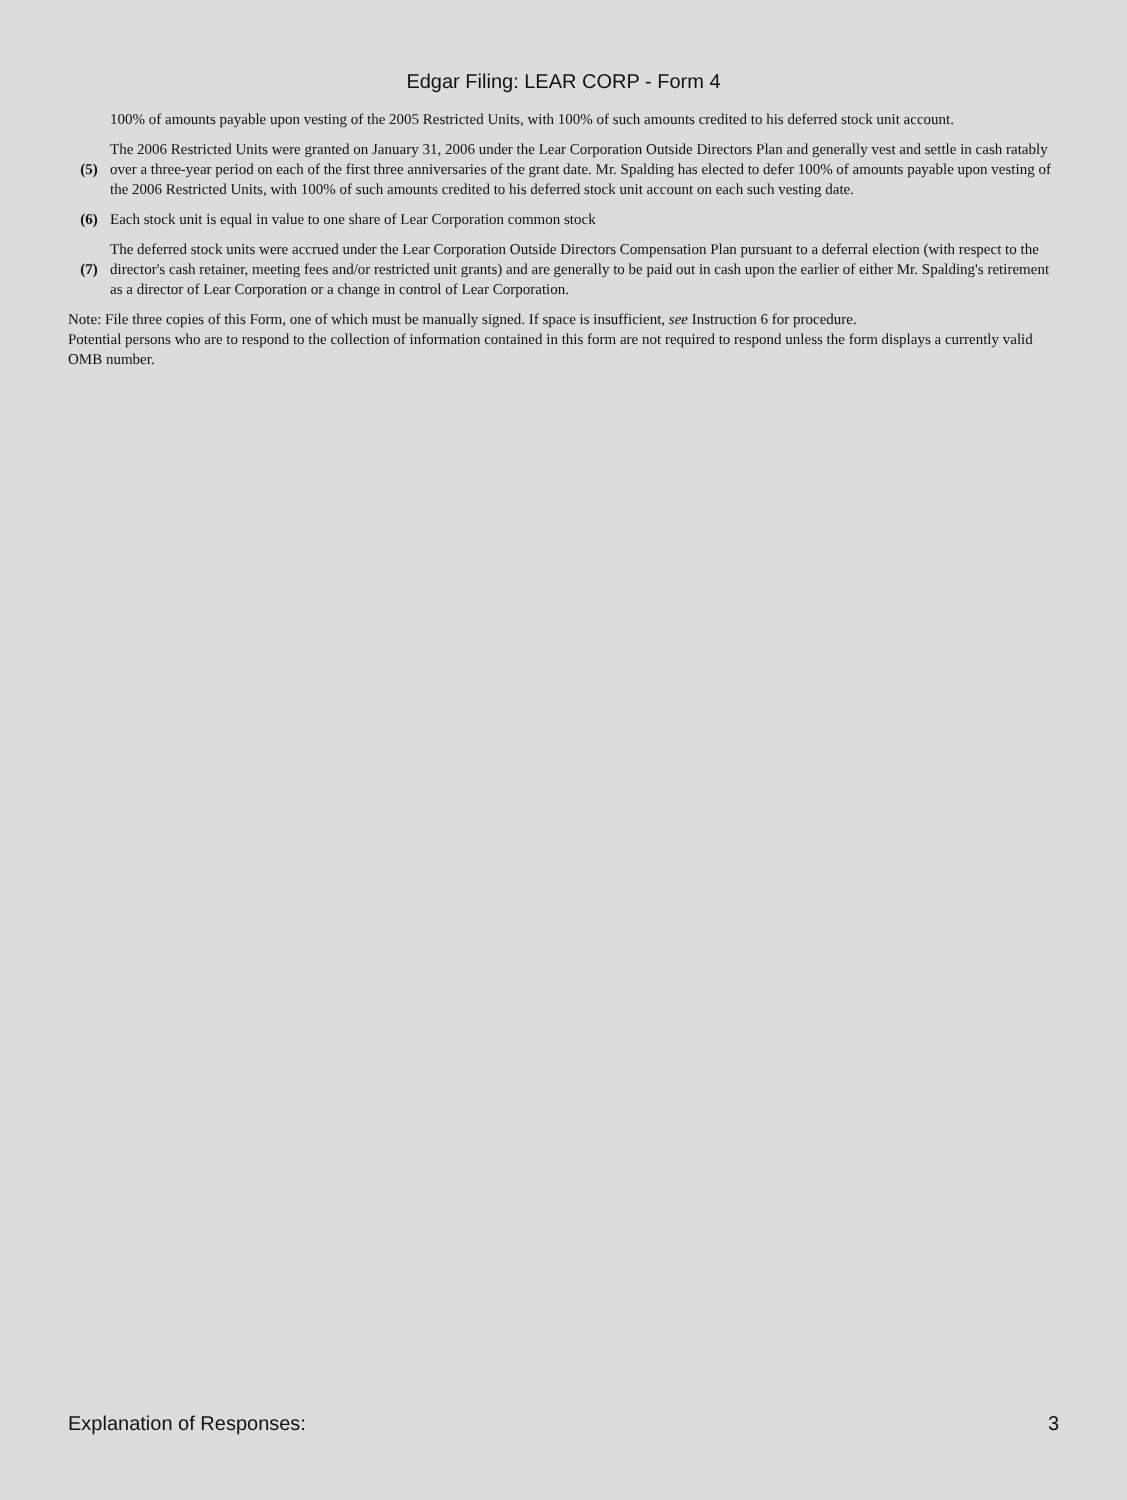Edgar Filing: LEAR CORP - Form 4
| | 100% of amounts payable upon vesting of the 2005 Restricted Units, with 100% of such amounts credited to his deferred stock unit account. |
| (5) | The 2006 Restricted Units were granted on January 31, 2006 under the Lear Corporation Outside Directors Plan and generally vest and settle in cash ratably over a three-year period on each of the first three anniversaries of the grant date. Mr. Spalding has elected to defer 100% of amounts payable upon vesting of the 2006 Restricted Units, with 100% of such amounts credited to his deferred stock unit account on each such vesting date. |
| (6) | Each stock unit is equal in value to one share of Lear Corporation common stock |
| (7) | The deferred stock units were accrued under the Lear Corporation Outside Directors Compensation Plan pursuant to a deferral election (with respect to the director's cash retainer, meeting fees and/or restricted unit grants) and are generally to be paid out in cash upon the earlier of either Mr. Spalding's retirement as a director of Lear Corporation or a change in control of Lear Corporation. |
Note: File three copies of this Form, one of which must be manually signed. If space is insufficient, see Instruction 6 for procedure.
Potential persons who are to respond to the collection of information contained in this form are not required to respond unless the form displays a currently valid OMB number.
Explanation of Responses: 3